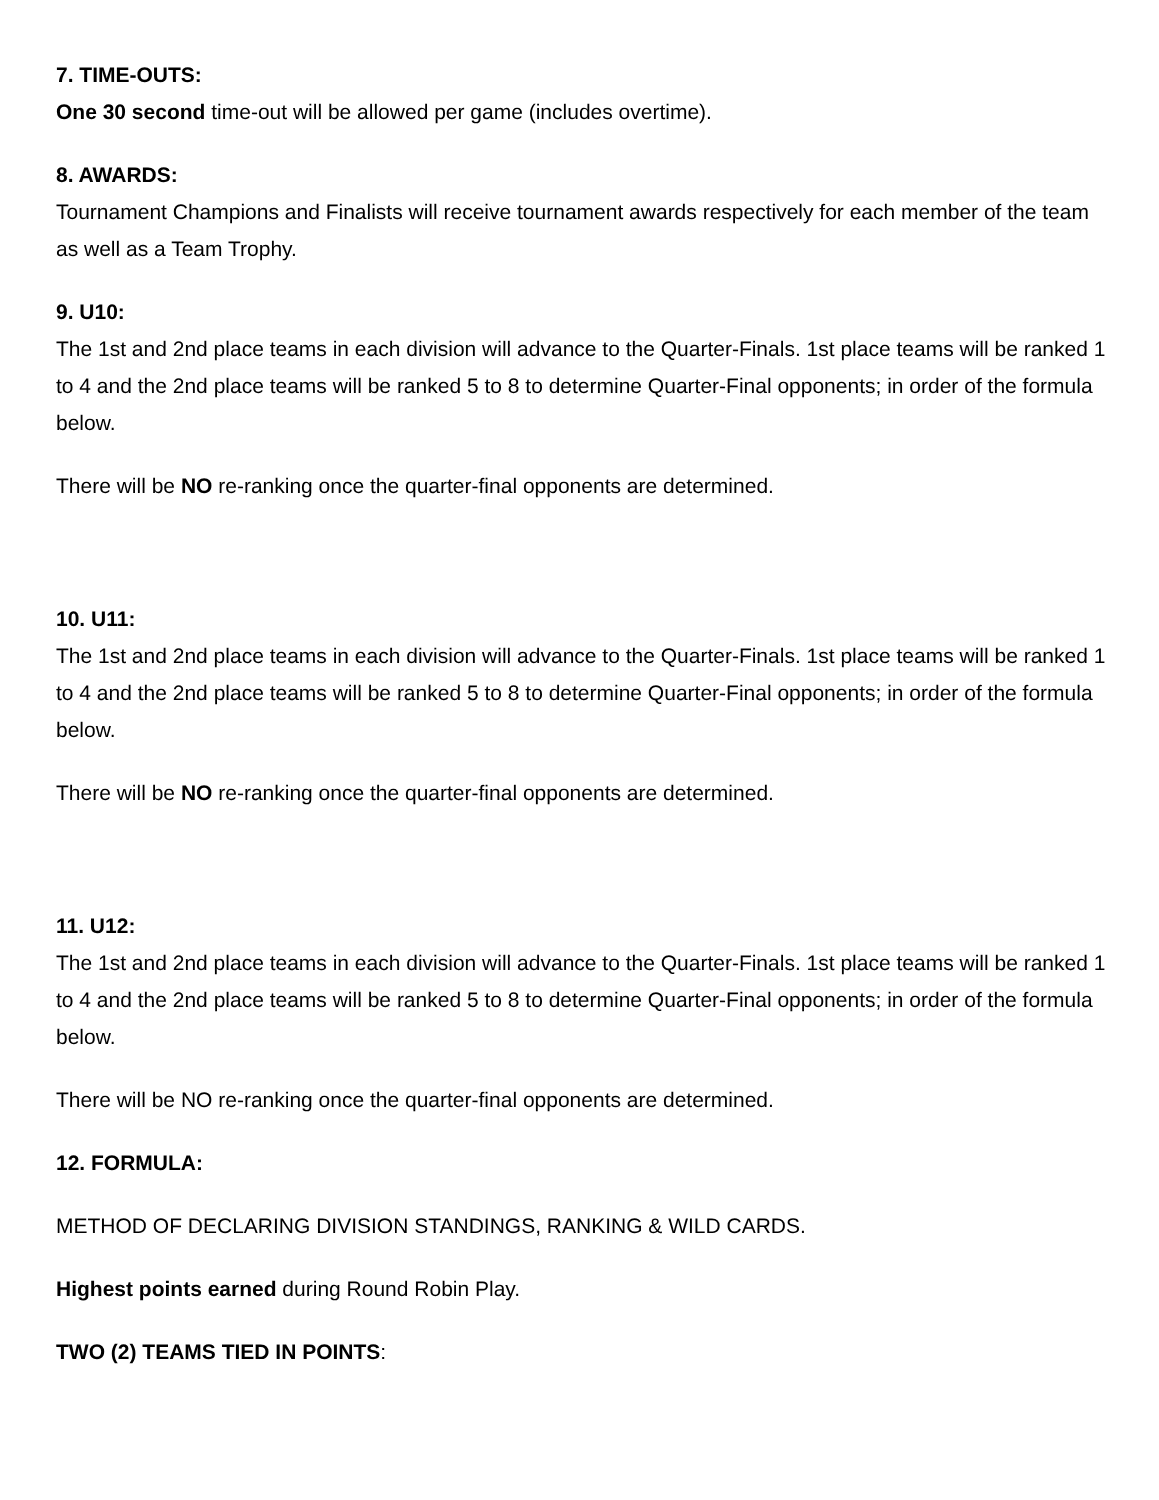7. TIME-OUTS:
One 30 second time-out will be allowed per game (includes overtime).
8. AWARDS:
Tournament Champions and Finalists will receive tournament awards respectively for each member of the team as well as a Team Trophy.
9. U10:
The 1st and 2nd place teams in each division will advance to the Quarter-Finals. 1st place teams will be ranked 1 to 4 and the 2nd place teams will be ranked 5 to 8 to determine Quarter-Final opponents; in order of the formula below.
There will be NO re-ranking once the quarter-final opponents are determined.
10. U11:
The 1st and 2nd place teams in each division will advance to the Quarter-Finals. 1st place teams will be ranked 1 to 4 and the 2nd place teams will be ranked 5 to 8 to determine Quarter-Final opponents; in order of the formula below.
There will be NO re-ranking once the quarter-final opponents are determined.
11. U12:
The 1st and 2nd place teams in each division will advance to the Quarter-Finals. 1st place teams will be ranked 1 to 4 and the 2nd place teams will be ranked 5 to 8 to determine Quarter-Final opponents; in order of the formula below.
There will be NO re-ranking once the quarter-final opponents are determined.
12. FORMULA:
METHOD OF DECLARING DIVISION STANDINGS, RANKING & WILD CARDS.
Highest points earned during Round Robin Play.
TWO (2) TEAMS TIED IN POINTS: